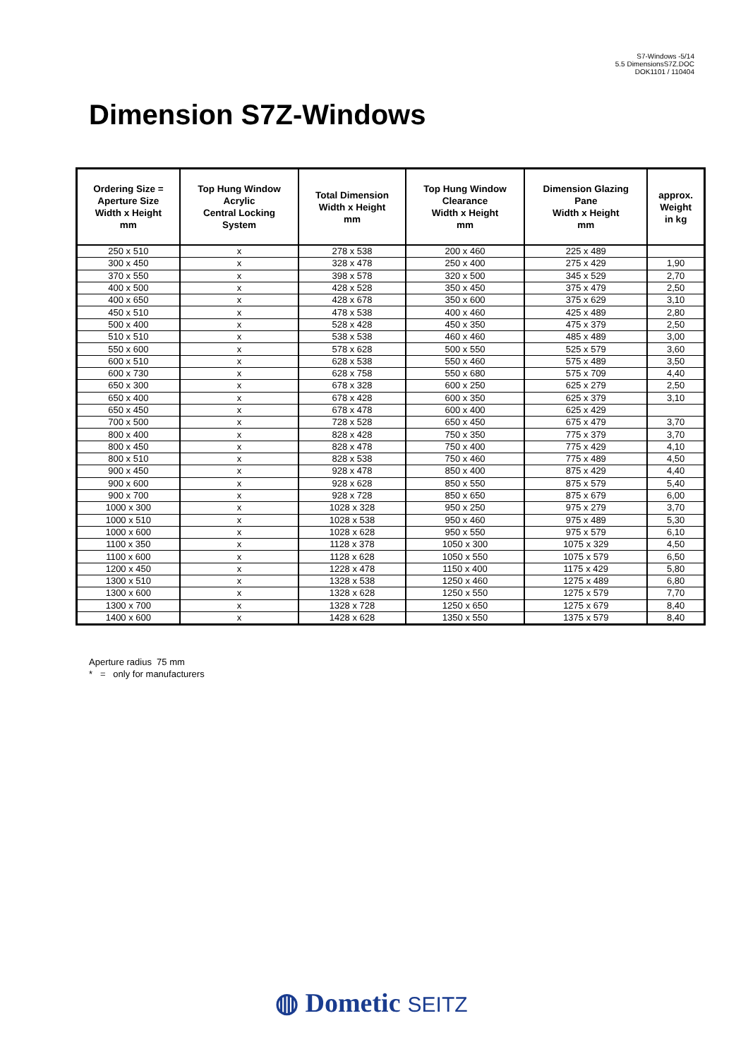S7-Windows -5/14
5.5 DimensionsS7Z.DOC
DOK1101 / 110404
Dimension S7Z-Windows
| Ordering Size = Aperture Size Width x Height mm | Top Hung Window Acrylic Central Locking System | Total Dimension Width x Height mm | Top Hung Window Clearance Width x Height mm | Dimension Glazing Pane Width x Height mm | approx. Weight in kg |
| --- | --- | --- | --- | --- | --- |
| 250 x 510 | x | 278 x 538 | 200 x 460 | 225 x 489 | |
| 300 x 450 | x | 328 x 478 | 250 x 400 | 275 x 429 | 1,90 |
| 370 x 550 | x | 398 x 578 | 320 x 500 | 345 x 529 | 2,70 |
| 400 x 500 | x | 428 x 528 | 350 x 450 | 375 x 479 | 2,50 |
| 400 x 650 | x | 428 x 678 | 350 x 600 | 375 x 629 | 3,10 |
| 450 x 510 | x | 478 x 538 | 400 x 460 | 425 x 489 | 2,80 |
| 500 x 400 | x | 528 x 428 | 450 x 350 | 475 x 379 | 2,50 |
| 510 x 510 | x | 538 x 538 | 460 x 460 | 485 x 489 | 3,00 |
| 550 x 600 | x | 578 x 628 | 500 x 550 | 525 x 579 | 3,60 |
| 600 x 510 | x | 628 x 538 | 550 x 460 | 575 x 489 | 3,50 |
| 600 x 730 | x | 628 x 758 | 550 x 680 | 575 x 709 | 4,40 |
| 650 x 300 | x | 678 x 328 | 600 x 250 | 625 x 279 | 2,50 |
| 650 x 400 | x | 678 x 428 | 600 x 350 | 625 x 379 | 3,10 |
| 650 x 450 | x | 678 x 478 | 600 x 400 | 625 x 429 | |
| 700 x 500 | x | 728 x 528 | 650 x 450 | 675 x 479 | 3,70 |
| 800 x 400 | x | 828 x 428 | 750 x 350 | 775 x 379 | 3,70 |
| 800 x 450 | x | 828 x 478 | 750 x 400 | 775 x 429 | 4,10 |
| 800 x 510 | x | 828 x 538 | 750 x 460 | 775 x 489 | 4,50 |
| 900 x 450 | x | 928 x 478 | 850 x 400 | 875 x 429 | 4,40 |
| 900 x 600 | x | 928 x 628 | 850 x 550 | 875 x 579 | 5,40 |
| 900 x 700 | x | 928 x 728 | 850 x 650 | 875 x 679 | 6,00 |
| 1000 x 300 | x | 1028 x 328 | 950 x 250 | 975 x 279 | 3,70 |
| 1000 x 510 | x | 1028 x 538 | 950 x 460 | 975 x 489 | 5,30 |
| 1000 x 600 | x | 1028 x 628 | 950 x 550 | 975 x 579 | 6,10 |
| 1100 x 350 | x | 1128 x 378 | 1050 x 300 | 1075 x 329 | 4,50 |
| 1100 x 600 | x | 1128 x 628 | 1050 x 550 | 1075 x 579 | 6,50 |
| 1200 x 450 | x | 1228 x 478 | 1150 x 400 | 1175 x 429 | 5,80 |
| 1300 x 510 | x | 1328 x 538 | 1250 x 460 | 1275 x 489 | 6,80 |
| 1300 x 600 | x | 1328 x 628 | 1250 x 550 | 1275 x 579 | 7,70 |
| 1300 x 700 | x | 1328 x 728 | 1250 x 650 | 1275 x 679 | 8,40 |
| 1400 x 600 | x | 1428 x 628 | 1350 x 550 | 1375 x 579 | 8,40 |
Aperture radius 75 mm
* = only for manufacturers
◍ Dometic SEITZ